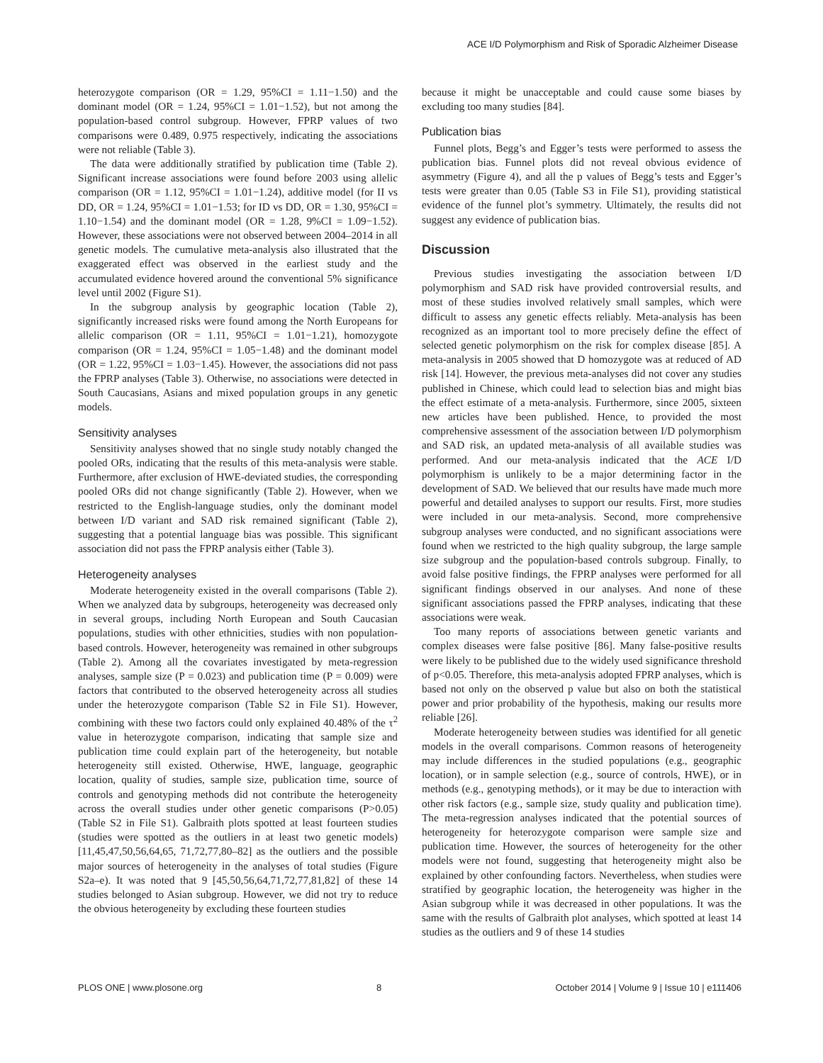ACE I/D Polymorphism and Risk of Sporadic Alzheimer Disease
heterozygote comparison (OR = 1.29, 95%CI = 1.11−1.50) and the dominant model (OR = 1.24, 95%CI = 1.01−1.52), but not among the population-based control subgroup. However, FPRP values of two comparisons were 0.489, 0.975 respectively, indicating the associations were not reliable (Table 3).
The data were additionally stratified by publication time (Table 2). Significant increase associations were found before 2003 using allelic comparison (OR = 1.12, 95%CI = 1.01−1.24), additive model (for II vs DD, OR = 1.24, 95%CI = 1.01−1.53; for ID vs DD, OR = 1.30, 95%CI = 1.10−1.54) and the dominant model (OR = 1.28, 9%CI = 1.09−1.52). However, these associations were not observed between 2004–2014 in all genetic models. The cumulative meta-analysis also illustrated that the exaggerated effect was observed in the earliest study and the accumulated evidence hovered around the conventional 5% significance level until 2002 (Figure S1).
In the subgroup analysis by geographic location (Table 2), significantly increased risks were found among the North Europeans for allelic comparison (OR = 1.11, 95%CI = 1.01−1.21), homozygote comparison (OR = 1.24, 95%CI = 1.05−1.48) and the dominant model (OR = 1.22, 95%CI = 1.03−1.45). However, the associations did not pass the FPRP analyses (Table 3). Otherwise, no associations were detected in South Caucasians, Asians and mixed population groups in any genetic models.
Sensitivity analyses
Sensitivity analyses showed that no single study notably changed the pooled ORs, indicating that the results of this meta-analysis were stable. Furthermore, after exclusion of HWE-deviated studies, the corresponding pooled ORs did not change significantly (Table 2). However, when we restricted to the English-language studies, only the dominant model between I/D variant and SAD risk remained significant (Table 2), suggesting that a potential language bias was possible. This significant association did not pass the FPRP analysis either (Table 3).
Heterogeneity analyses
Moderate heterogeneity existed in the overall comparisons (Table 2). When we analyzed data by subgroups, heterogeneity was decreased only in several groups, including North European and South Caucasian populations, studies with other ethnicities, studies with non population-based controls. However, heterogeneity was remained in other subgroups (Table 2). Among all the covariates investigated by meta-regression analyses, sample size (P = 0.023) and publication time (P = 0.009) were factors that contributed to the observed heterogeneity across all studies under the heterozygote comparison (Table S2 in File S1). However, combining with these two factors could only explained 40.48% of the τ<sup>2</sup> value in heterozygote comparison, indicating that sample size and publication time could explain part of the heterogeneity, but notable heterogeneity still existed. Otherwise, HWE, language, geographic location, quality of studies, sample size, publication time, source of controls and genotyping methods did not contribute the heterogeneity across the overall studies under other genetic comparisons (P>0.05) (Table S2 in File S1). Galbraith plots spotted at least fourteen studies (studies were spotted as the outliers in at least two genetic models) [11,45,47,50,56,64,65, 71,72,77,80–82] as the outliers and the possible major sources of heterogeneity in the analyses of total studies (Figure S2a–e). It was noted that 9 [45,50,56,64,71,72,77,81,82] of these 14 studies belonged to Asian subgroup. However, we did not try to reduce the obvious heterogeneity by excluding these fourteen studies
because it might be unacceptable and could cause some biases by excluding too many studies [84].
Publication bias
Funnel plots, Begg’s and Egger’s tests were performed to assess the publication bias. Funnel plots did not reveal obvious evidence of asymmetry (Figure 4), and all the p values of Begg’s tests and Egger’s tests were greater than 0.05 (Table S3 in File S1), providing statistical evidence of the funnel plot’s symmetry. Ultimately, the results did not suggest any evidence of publication bias.
Discussion
Previous studies investigating the association between I/D polymorphism and SAD risk have provided controversial results, and most of these studies involved relatively small samples, which were difficult to assess any genetic effects reliably. Meta-analysis has been recognized as an important tool to more precisely define the effect of selected genetic polymorphism on the risk for complex disease [85]. A meta-analysis in 2005 showed that D homozygote was at reduced of AD risk [14]. However, the previous meta-analyses did not cover any studies published in Chinese, which could lead to selection bias and might bias the effect estimate of a meta-analysis. Furthermore, since 2005, sixteen new articles have been published. Hence, to provided the most comprehensive assessment of the association between I/D polymorphism and SAD risk, an updated meta-analysis of all available studies was performed. And our meta-analysis indicated that the ACE I/D polymorphism is unlikely to be a major determining factor in the development of SAD. We believed that our results have made much more powerful and detailed analyses to support our results. First, more studies were included in our meta-analysis. Second, more comprehensive subgroup analyses were conducted, and no significant associations were found when we restricted to the high quality subgroup, the large sample size subgroup and the population-based controls subgroup. Finally, to avoid false positive findings, the FPRP analyses were performed for all significant findings observed in our analyses. And none of these significant associations passed the FPRP analyses, indicating that these associations were weak.
Too many reports of associations between genetic variants and complex diseases were false positive [86]. Many false-positive results were likely to be published due to the widely used significance threshold of p<0.05. Therefore, this meta-analysis adopted FPRP analyses, which is based not only on the observed p value but also on both the statistical power and prior probability of the hypothesis, making our results more reliable [26].
Moderate heterogeneity between studies was identified for all genetic models in the overall comparisons. Common reasons of heterogeneity may include differences in the studied populations (e.g., geographic location), or in sample selection (e.g., source of controls, HWE), or in methods (e.g., genotyping methods), or it may be due to interaction with other risk factors (e.g., sample size, study quality and publication time). The meta-regression analyses indicated that the potential sources of heterogeneity for heterozygote comparison were sample size and publication time. However, the sources of heterogeneity for the other models were not found, suggesting that heterogeneity might also be explained by other confounding factors. Nevertheless, when studies were stratified by geographic location, the heterogeneity was higher in the Asian subgroup while it was decreased in other populations. It was the same with the results of Galbraith plot analyses, which spotted at least 14 studies as the outliers and 9 of these 14 studies
PLOS ONE | www.plosone.org 8 October 2014 | Volume 9 | Issue 10 | e111406